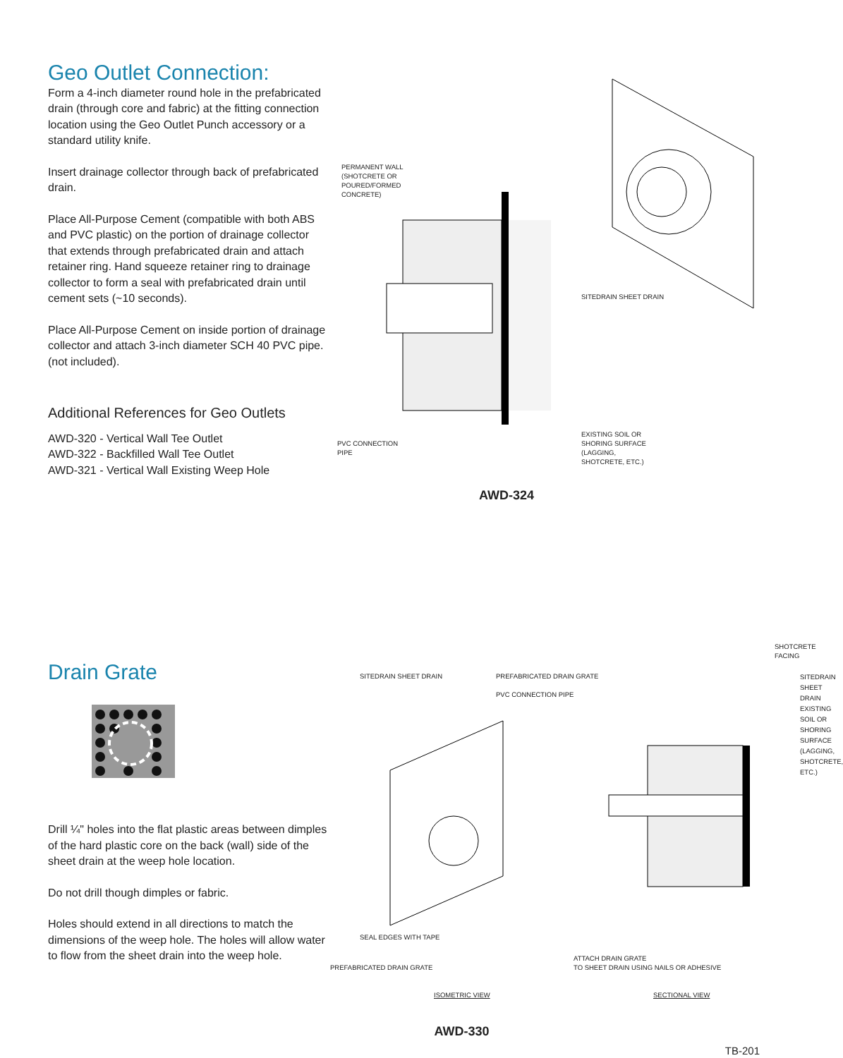Geo Outlet Connection:
Form a 4-inch diameter round hole in the prefabricated drain (through core and fabric) at the fitting connection location using the Geo Outlet Punch accessory or a standard utility knife.
Insert drainage collector through back of prefabricated drain.
Place All-Purpose Cement (compatible with both ABS and PVC plastic) on the portion of drainage collector that extends through prefabricated drain and attach retainer ring. Hand squeeze retainer ring to drainage collector to form a seal with prefabricated drain until cement sets (~10 seconds).
Place All-Purpose Cement on inside portion of drainage collector and attach 3-inch diameter SCH 40 PVC pipe. (not included).
Additional References for Geo Outlets
AWD-320 - Vertical Wall Tee Outlet
AWD-322 - Backfilled Wall Tee Outlet
AWD-321 - Vertical Wall Existing Weep Hole
PERMANENT WALL
(SHOTCRETE OR
POURED/FORMED
CONCRETE)
SITEDRAIN SHEET DRAIN
EXISTING SOIL OR
SHORING SURFACE
(LAGGING,
SHOTCRETE, ETC.)
PVC CONNECTION
PIPE
AWD-324
Drain Grate
Drill ¼" holes into the flat plastic areas between dimples of the hard plastic core on the back (wall) side of the sheet drain at the weep hole location.
Do not drill though dimples or fabric.
Holes should extend in all directions to match the dimensions of the weep hole. The holes will allow water to flow from the sheet drain into the weep hole.
SHOTCRETE FACING
SITEDRAIN SHEET DRAIN
PREFABRICATED DRAIN GRATE
PVC CONNECTION PIPE
SITEDRAIN SHEET DRAIN
EXISTING SOIL OR SHORING
SURFACE (LAGGING,
SHOTCRETE, ETC.)
SEAL EDGES WITH TAPE
ATTACH DRAIN GRATE
TO SHEET DRAIN USING NAILS OR ADHESIVE
PREFABRICATED DRAIN GRATE
ISOMETRIC VIEW SECTIONAL VIEW
AWD-330
TB-201